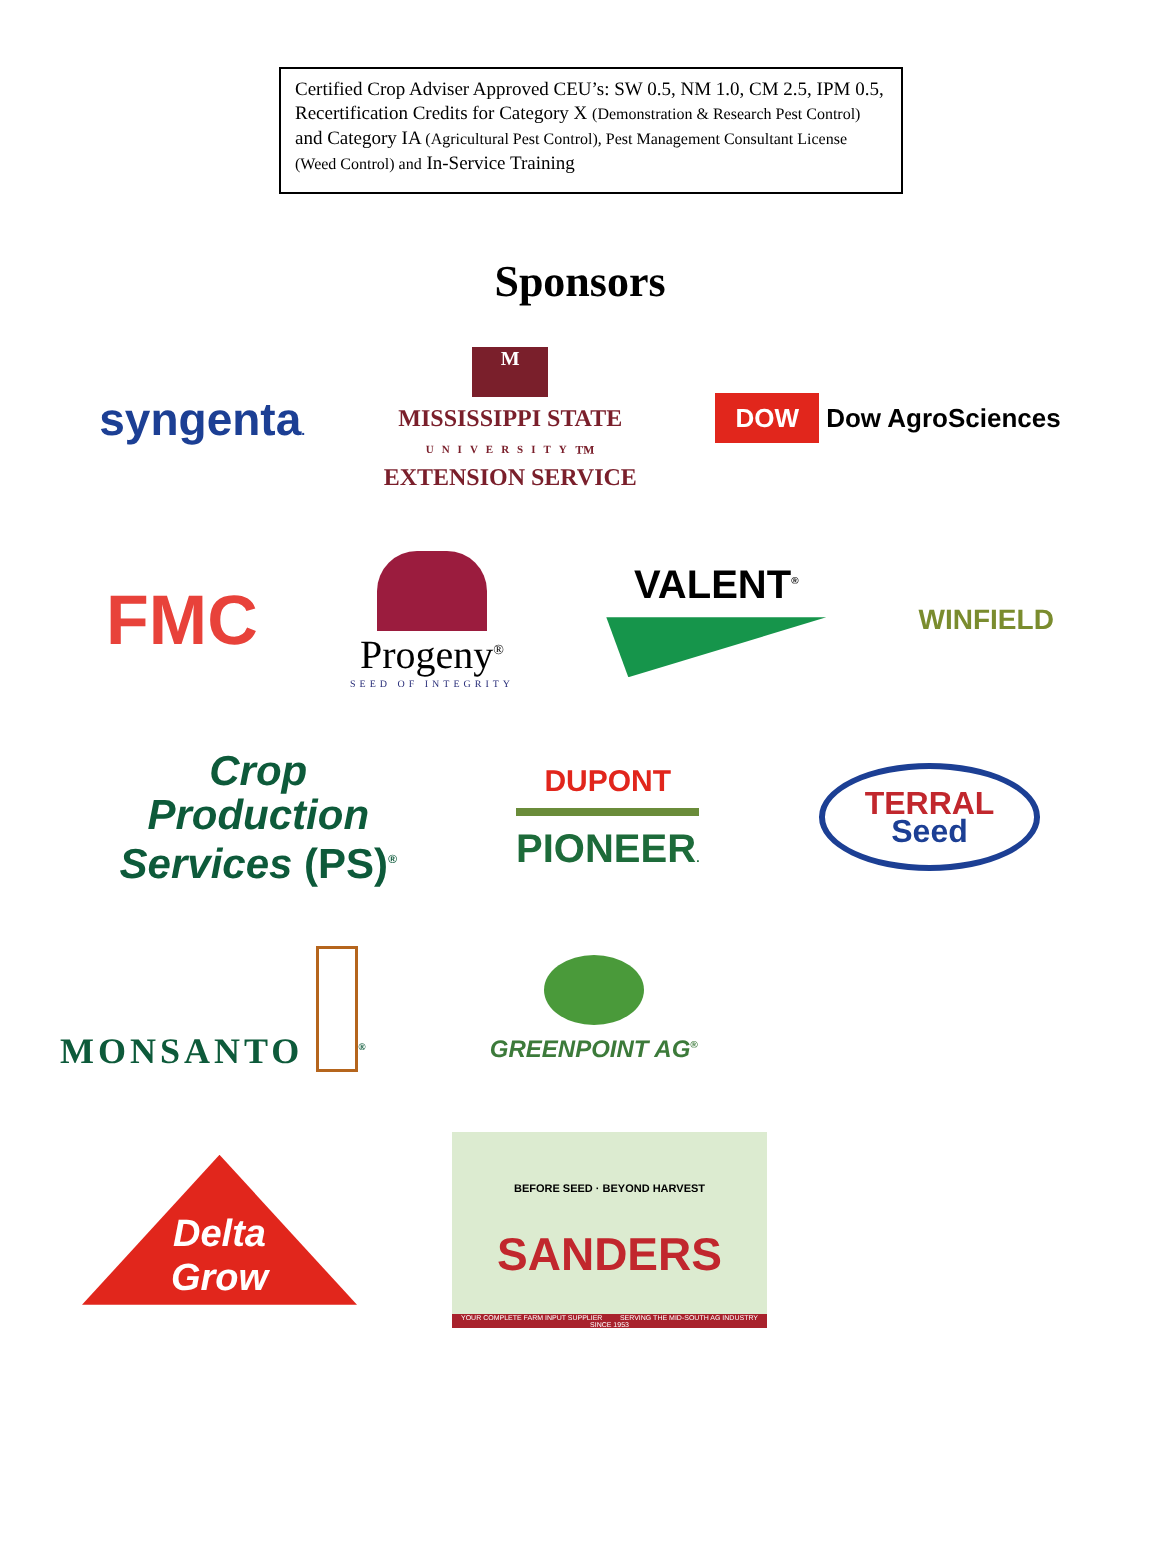Certified Crop Adviser Approved CEU’s: SW 0.5, NM 1.0, CM 2.5, IPM 0.5, Recertification Credits for Category X (Demonstration & Research Pest Control) and Category IA (Agricultural Pest Control), Pest Management Consultant License (Weed Control) and In-Service Training
Sponsors
syngenta.
M
MISSISSIPPI STATE
UNIVERSITY<sub>™</sub>
EXTENSION SERVICE
DOW Dow AgroSciences
FMC
Progeny<sup>®</sup>
SEED OF INTEGRITY
VALENT<sup>®</sup>
WINFIELD
Crop
Production
Services (PS)<sup>®</sup>
DUPONT
PIONEER.
TERRAL
Seed
MONSANTO <sup>®</sup>
GREENPOINT AG<sup>®</sup>
Delta
Grow
BEFORE SEED · BEYOND HARVEST
SANDERS
YOUR COMPLETE FARM INPUT SUPPLIER SERVING THE MID-SOUTH AG INDUSTRY SINCE 1953